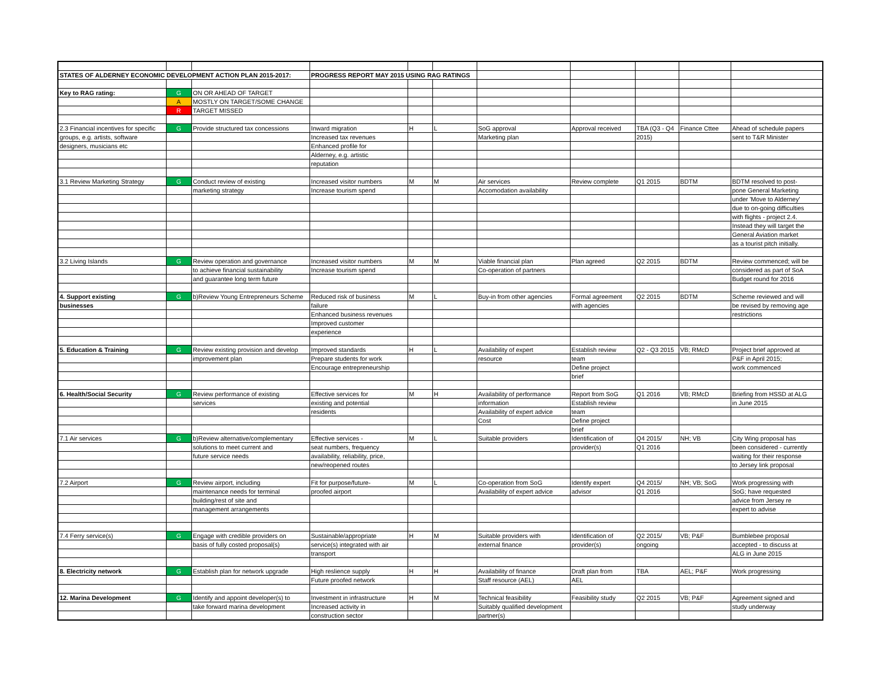| STATES OF ALDERNEY ECONOMIC DEVELOPMENT ACTION PLAN 2015-2017: | | | PROGRESS REPORT MAY 2015 USING RAG RATINGS | | | | | | | |
| Key to RAG rating: | G | ON OR AHEAD OF TARGET | | | | | | | | |
| | A | MOSTLY ON TARGET/SOME CHANGE | | | | | | | | |
| | R | TARGET MISSED | | | | | | | | |
| 2.3 Financial incentives for specific | G | Provide structured tax concessions | Inward migration | H | L | SoG approval | Approval received | TBA (Q3 - Q4 | Finance Cttee | Ahead of schedule papers |
| groups, e.g. artists, software | | | Increased tax revenues | | | Marketing plan | | 2015) | | sent to T&R Minister |
| designers, musicians etc | | | Enhanced profile for | | | | | | | |
| | | | Alderney, e.g. artistic | | | | | | | |
| | | | reputation | | | | | | | |
| 3.1 Review Marketing Strategy | G | Conduct review of existing | Increased visitor numbers | M | M | Air services | Review complete | Q1 2015 | BDTM | BDTM resolved to post- |
| | | marketing strategy | Increase tourism spend | | | Accomodation availability | | | | pone General Marketing |
| | | | | | | | | | | under 'Move to Alderney' |
| | | | | | | | | | | due to on-going difficulties |
| | | | | | | | | | | with flights - project 2.4. |
| | | | | | | | | | | Instead they will target the |
| | | | | | | | | | | General Aviation market |
| | | | | | | | | | | as a tourist pitch initially. |
| 3.2 Living Islands | G | Review operation and governance | Increased visitor numbers | M | M | Viable financial plan | Plan agreed | Q2 2015 | BDTM | Review commenced; will be |
| | | to achieve financial sustainability | Increase tourism spend | | | Co-operation of partners | | | | considered as part of SoA |
| | | and guarantee long term future | | | | | | | | Budget round for 2016 |
| 4. Support existing | G | b)Review Young Entrepreneurs Scheme | Reduced risk of business | M | L | Buy-in from other agencies | Formal agreement | Q2 2015 | BDTM | Scheme reviewed and will |
| businesses | | | failure | | | | with agencies | | | be revised by removing age |
| | | | Enhanced business revenues | | | | | | | restrictions |
| | | | Improved customer | | | | | | | |
| | | | experience | | | | | | | |
| 5. Education & Training | G | Review existing provision and develop | Improved standards | H | L | Availability of expert | Establish review | Q2 - Q3 2015 | VB; RMcD | Project brief approved at |
| | | improvement plan | Prepare students for work | | | resource | team | | | P&F in April 2015; |
| | | | Encourage entrepreneurship | | | | Define project | | | work commenced |
| | | | | | | | brief | | | |
| 6. Health/Social Security | G | Review performance of existing | Effective services for | M | H | Availability of performance | Report from SoG | Q1 2016 | VB; RMcD | Briefing from HSSD at ALG |
| | | services | existing and potential | | | information | Establish review | | | in June 2015 |
| | | | residents | | | Availability of expert advice | team | | | |
| | | | | | | Cost | Define project | | | |
| | | | | | | | brief | | | |
| 7.1 Air services | G | b)Review alternative/complementary | Effective services - | M | L | Suitable providers | Identification of | Q4 2015/ | NH; VB | City Wing proposal has |
| | | solutions to meet current and | seat numbers, frequency | | | | provider(s) | Q1 2016 | | been considered - currently |
| | | future service needs | availability, reliability, price, | | | | | | | waiting for their response |
| | | | new/reopened routes | | | | | | | to Jersey link proposal |
| 7.2 Airport | G | Review airport, including | Fit for purpose/future- | M | L | Co-operation from SoG | Identify expert | Q4 2015/ | NH; VB; SoG | Work progressing with |
| | | maintenance needs for terminal | proofed airport | | | Availability of expert advice | advisor | Q1 2016 | | SoG; have requested |
| | | building/rest of site and | | | | | | | | advice from Jersey re |
| | | management arrangements | | | | | | | | expert to advise |
| 7.4 Ferry service(s) | G | Engage with credible providers on | Sustainable/appropriate | H | M | Suitable providers with | Identification of | Q2 2015/ | VB; P&F | Bumblebee proposal |
| | | basis of fully costed proposal(s) | service(s) integrated with air | | | external finance | provider(s) | ongoing | | accepted - to discuss at |
| | | | transport | | | | | | | ALG in June 2015 |
| 8. Electricity network | G | Establish plan for network upgrade | High reslience supply | H | H | Availability of finance | Draft plan from | TBA | AEL; P&F | Work progressing |
| | | | Future proofed network | | | Staff resource (AEL) | AEL | | | |
| 12. Marina Development | G | Identify and appoint developer(s) to | Investment in infrastructure | H | M | Technical feasibility | Feasibility study | Q2 2015 | VB; P&F | Agreement signed and |
| | | take forward marina development | Increased activity in | | | Suitably qualified development | | | | study underway |
| | | | construction sector | | | partner(s) | | | | |